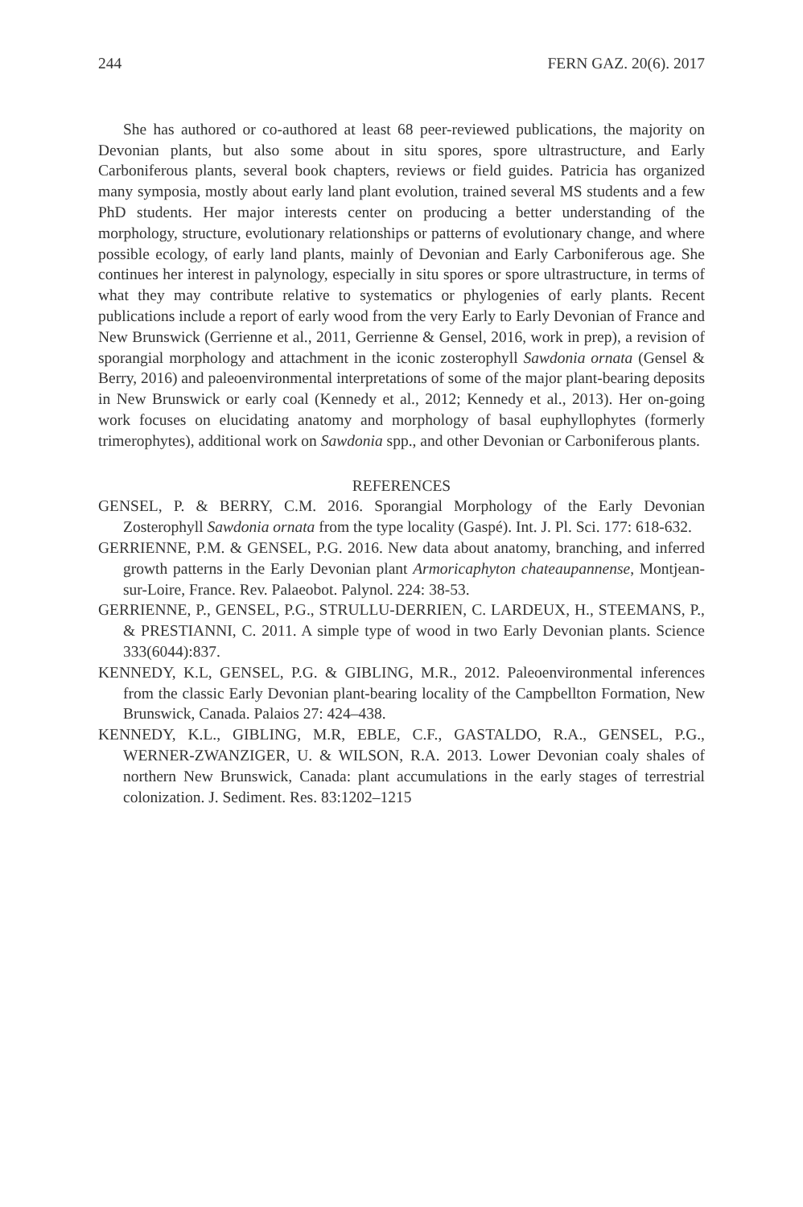244 FERN GAZ. 20(6). 2017
She has authored or co-authored at least 68 peer-reviewed publications, the majority on Devonian plants, but also some about in situ spores, spore ultrastructure, and Early Carboniferous plants, several book chapters, reviews or field guides. Patricia has organized many symposia, mostly about early land plant evolution, trained several MS students and a few PhD students. Her major interests center on producing a better understanding of the morphology, structure, evolutionary relationships or patterns of evolutionary change, and where possible ecology, of early land plants, mainly of Devonian and Early Carboniferous age. She continues her interest in palynology, especially in situ spores or spore ultrastructure, in terms of what they may contribute relative to systematics or phylogenies of early plants. Recent publications include a report of early wood from the very Early to Early Devonian of France and New Brunswick (Gerrienne et al., 2011, Gerrienne & Gensel, 2016, work in prep), a revision of sporangial morphology and attachment in the iconic zosterophyll Sawdonia ornata (Gensel & Berry, 2016) and paleoenvironmental interpretations of some of the major plant-bearing deposits in New Brunswick or early coal (Kennedy et al., 2012; Kennedy et al., 2013). Her on-going work focuses on elucidating anatomy and morphology of basal euphyllophytes (formerly trimerophytes), additional work on Sawdonia spp., and other Devonian or Carboniferous plants.
REFERENCES
GENSEL, P. & BERRY, C.M. 2016. Sporangial Morphology of the Early Devonian Zosterophyll Sawdonia ornata from the type locality (Gaspé). Int. J. Pl. Sci. 177: 618-632.
GERRIENNE, P.M. & GENSEL, P.G. 2016. New data about anatomy, branching, and inferred growth patterns in the Early Devonian plant Armoricaphyton chateaupannense, Montjean-sur-Loire, France. Rev. Palaeobot. Palynol. 224: 38-53.
GERRIENNE, P., GENSEL, P.G., STRULLU-DERRIEN, C. LARDEUX, H., STEEMANS, P., & PRESTIANNI, C. 2011. A simple type of wood in two Early Devonian plants. Science 333(6044):837.
KENNEDY, K.L, GENSEL, P.G. & GIBLING, M.R., 2012. Paleoenvironmental inferences from the classic Early Devonian plant-bearing locality of the Campbellton Formation, New Brunswick, Canada. Palaios 27: 424–438.
KENNEDY, K.L., GIBLING, M.R, EBLE, C.F., GASTALDO, R.A., GENSEL, P.G., WERNER-ZWANZIGER, U. & WILSON, R.A. 2013. Lower Devonian coaly shales of northern New Brunswick, Canada: plant accumulations in the early stages of terrestrial colonization. J. Sediment. Res. 83:1202–1215